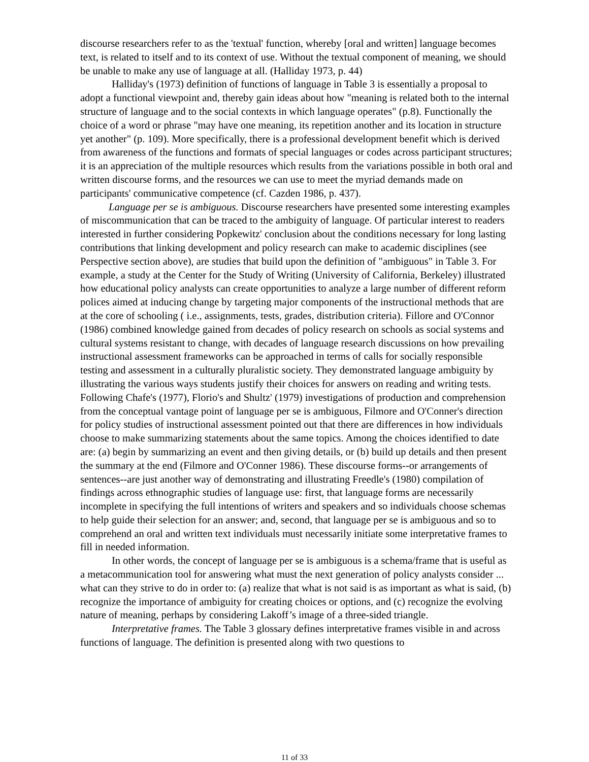discourse researchers refer to as the 'textual' function, whereby [oral and written] language becomes text, is related to itself and to its context of use. Without the textual component of meaning, we should be unable to make any use of language at all. (Halliday 1973, p. 44)
Halliday's (1973) definition of functions of language in Table 3 is essentially a proposal to adopt a functional viewpoint and, thereby gain ideas about how "meaning is related both to the internal structure of language and to the social contexts in which language operates" (p.8). Functionally the choice of a word or phrase "may have one meaning, its repetition another and its location in structure yet another" (p. 109). More specifically, there is a professional development benefit which is derived from awareness of the functions and formats of special languages or codes across participant structures; it is an appreciation of the multiple resources which results from the variations possible in both oral and written discourse forms, and the resources we can use to meet the myriad demands made on participants' communicative competence (cf. Cazden 1986, p. 437).
Language per se is ambiguous. Discourse researchers have presented some interesting examples of miscommunication that can be traced to the ambiguity of language. Of particular interest to readers interested in further considering Popkewitz' conclusion about the conditions necessary for long lasting contributions that linking development and policy research can make to academic disciplines (see Perspective section above), are studies that build upon the definition of "ambiguous" in Table 3. For example, a study at the Center for the Study of Writing (University of California, Berkeley) illustrated how educational policy analysts can create opportunities to analyze a large number of different reform polices aimed at inducing change by targeting major components of the instructional methods that are at the core of schooling ( i.e., assignments, tests, grades, distribution criteria). Fillore and O'Connor (1986) combined knowledge gained from decades of policy research on schools as social systems and cultural systems resistant to change, with decades of language research discussions on how prevailing instructional assessment frameworks can be approached in terms of calls for socially responsible testing and assessment in a culturally pluralistic society. They demonstrated language ambiguity by illustrating the various ways students justify their choices for answers on reading and writing tests. Following Chafe's (1977), Florio's and Shultz' (1979) investigations of production and comprehension from the conceptual vantage point of language per se is ambiguous, Filmore and O'Conner's direction for policy studies of instructional assessment pointed out that there are differences in how individuals choose to make summarizing statements about the same topics. Among the choices identified to date are: (a) begin by summarizing an event and then giving details, or (b) build up details and then present the summary at the end (Filmore and O'Conner 1986). These discourse forms--or arrangements of sentences--are just another way of demonstrating and illustrating Freedle's (1980) compilation of findings across ethnographic studies of language use: first, that language forms are necessarily incomplete in specifying the full intentions of writers and speakers and so individuals choose schemas to help guide their selection for an answer; and, second, that language per se is ambiguous and so to comprehend an oral and written text individuals must necessarily initiate some interpretative frames to fill in needed information.
In other words, the concept of language per se is ambiguous is a schema/frame that is useful as a metacommunication tool for answering what must the next generation of policy analysts consider ... what can they strive to do in order to: (a) realize that what is not said is as important as what is said, (b) recognize the importance of ambiguity for creating choices or options, and (c) recognize the evolving nature of meaning, perhaps by considering Lakoff’s image of a three-sided triangle.
Interpretative frames. The Table 3 glossary defines interpretative frames visible in and across functions of language. The definition is presented along with two questions to
11 of 33